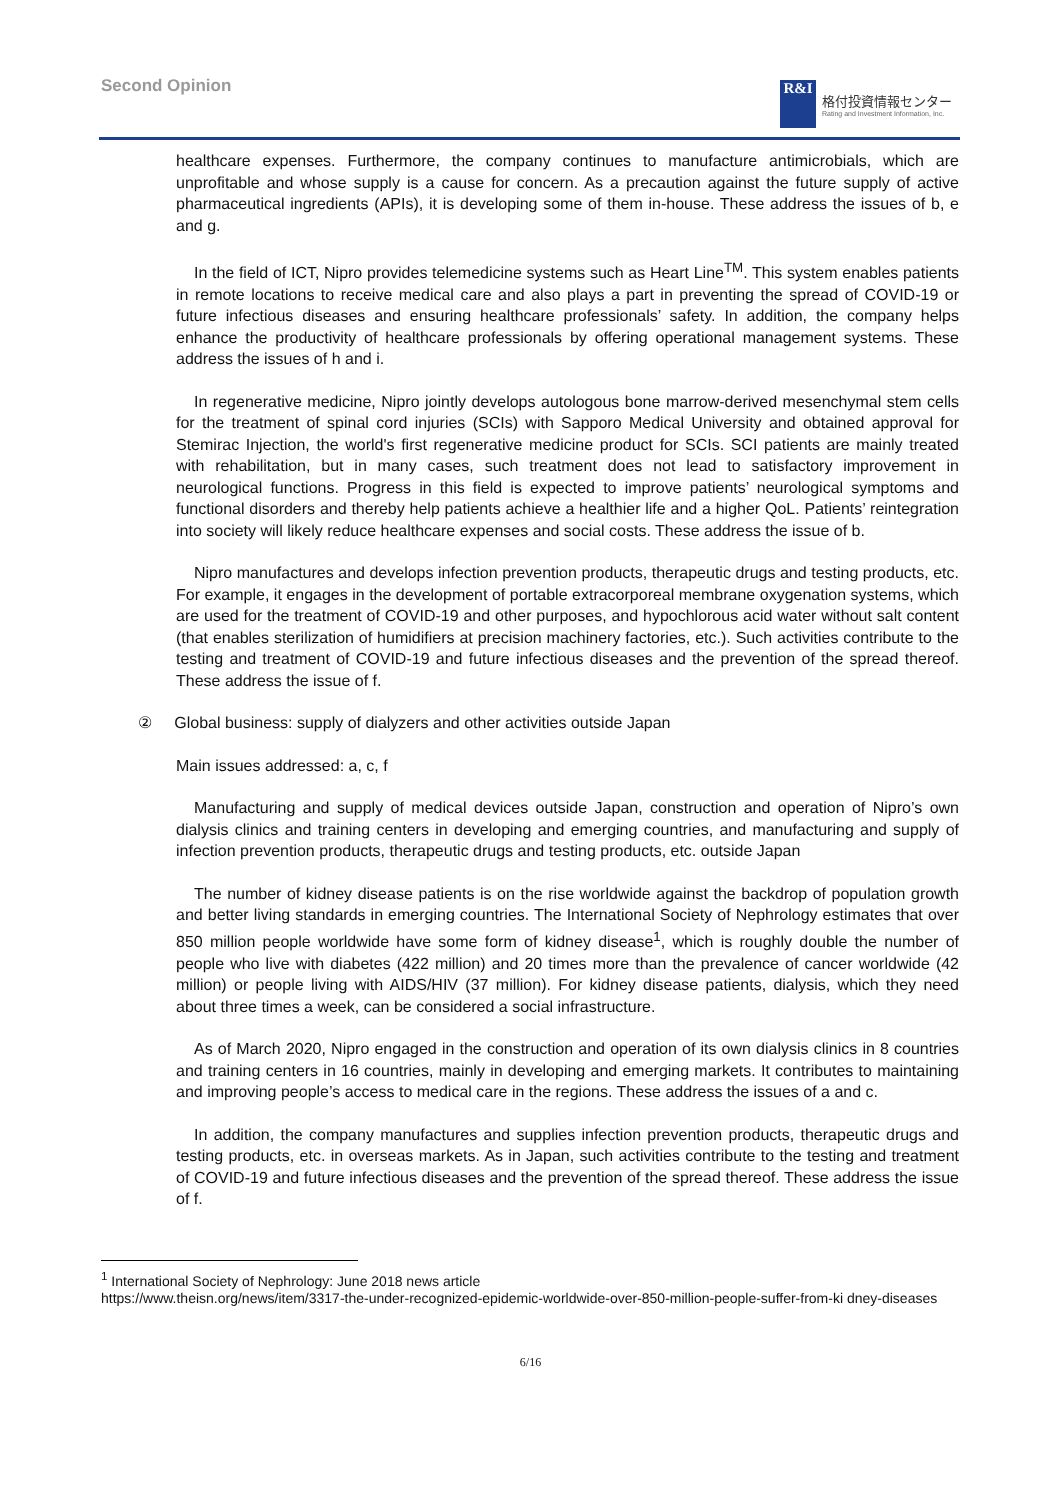Second Opinion
R&I
格付投資情報センター
Rating and Investment Information, Inc.
healthcare expenses. Furthermore, the company continues to manufacture antimicrobials, which are unprofitable and whose supply is a cause for concern. As a precaution against the future supply of active pharmaceutical ingredients (APIs), it is developing some of them in-house. These address the issues of b, e and g.
In the field of ICT, Nipro provides telemedicine systems such as Heart Line<sup>TM</sup>. This system enables patients in remote locations to receive medical care and also plays a part in preventing the spread of COVID-19 or future infectious diseases and ensuring healthcare professionals’ safety. In addition, the company helps enhance the productivity of healthcare professionals by offering operational management systems. These address the issues of h and i.
In regenerative medicine, Nipro jointly develops autologous bone marrow-derived mesenchymal stem cells for the treatment of spinal cord injuries (SCIs) with Sapporo Medical University and obtained approval for Stemirac Injection, the world's first regenerative medicine product for SCIs. SCI patients are mainly treated with rehabilitation, but in many cases, such treatment does not lead to satisfactory improvement in neurological functions. Progress in this field is expected to improve patients’ neurological symptoms and functional disorders and thereby help patients achieve a healthier life and a higher QoL. Patients’ reintegration into society will likely reduce healthcare expenses and social costs. These address the issue of b.
Nipro manufactures and develops infection prevention products, therapeutic drugs and testing products, etc. For example, it engages in the development of portable extracorporeal membrane oxygenation systems, which are used for the treatment of COVID-19 and other purposes, and hypochlorous acid water without salt content (that enables sterilization of humidifiers at precision machinery factories, etc.). Such activities contribute to the testing and treatment of COVID-19 and future infectious diseases and the prevention of the spread thereof. These address the issue of f.
② Global business: supply of dialyzers and other activities outside Japan
Main issues addressed: a, c, f
Manufacturing and supply of medical devices outside Japan, construction and operation of Nipro’s own dialysis clinics and training centers in developing and emerging countries, and manufacturing and supply of infection prevention products, therapeutic drugs and testing products, etc. outside Japan
The number of kidney disease patients is on the rise worldwide against the backdrop of population growth and better living standards in emerging countries. The International Society of Nephrology estimates that over 850 million people worldwide have some form of kidney disease<sup>1</sup>, which is roughly double the number of people who live with diabetes (422 million) and 20 times more than the prevalence of cancer worldwide (42 million) or people living with AIDS/HIV (37 million). For kidney disease patients, dialysis, which they need about three times a week, can be considered a social infrastructure.
As of March 2020, Nipro engaged in the construction and operation of its own dialysis clinics in 8 countries and training centers in 16 countries, mainly in developing and emerging markets. It contributes to maintaining and improving people’s access to medical care in the regions. These address the issues of a and c.
In addition, the company manufactures and supplies infection prevention products, therapeutic drugs and testing products, etc. in overseas markets. As in Japan, such activities contribute to the testing and treatment of COVID-19 and future infectious diseases and the prevention of the spread thereof. These address the issue of f.
<sup>1</sup> International Society of Nephrology: June 2018 news article
https://www.theisn.org/news/item/3317-the-under-recognized-epidemic-worldwide-over-850-million-people-suffer-from-ki dney-diseases
6/16